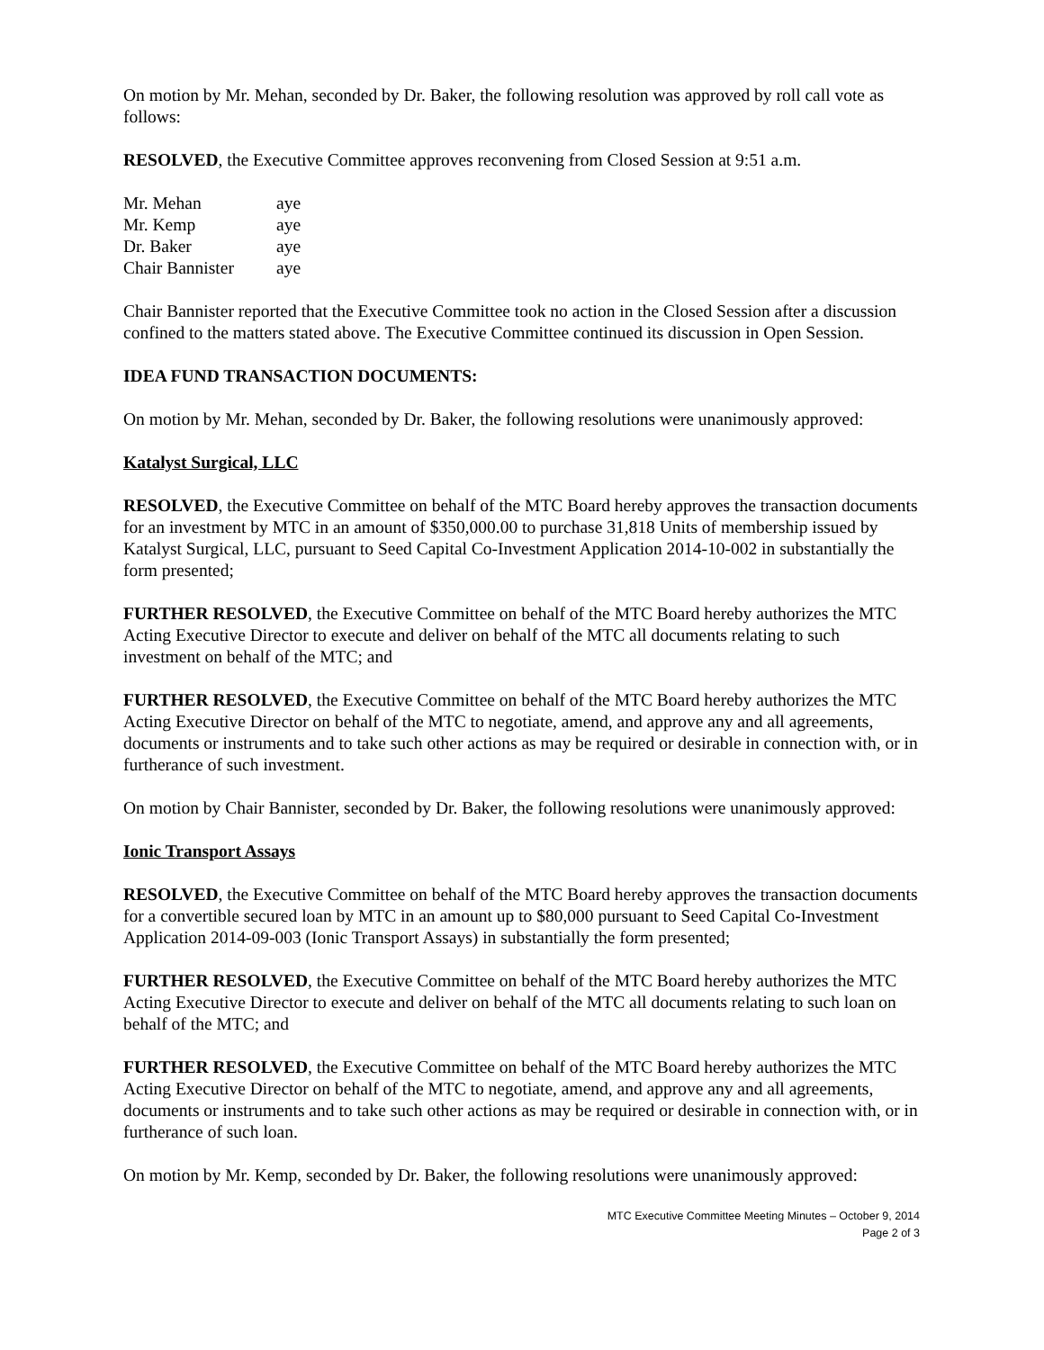On motion by Mr. Mehan, seconded by Dr. Baker, the following resolution was approved by roll call vote as follows:
RESOLVED, the Executive Committee approves reconvening from Closed Session at 9:51 a.m.
| Mr. Mehan | aye |
| Mr. Kemp | aye |
| Dr. Baker | aye |
| Chair Bannister | aye |
Chair Bannister reported that the Executive Committee took no action in the Closed Session after a discussion confined to the matters stated above. The Executive Committee continued its discussion in Open Session.
IDEA FUND TRANSACTION DOCUMENTS:
On motion by Mr. Mehan, seconded by Dr. Baker, the following resolutions were unanimously approved:
Katalyst Surgical, LLC
RESOLVED, the Executive Committee on behalf of the MTC Board hereby approves the transaction documents for an investment by MTC in an amount of $350,000.00 to purchase 31,818 Units of membership issued by Katalyst Surgical, LLC, pursuant to Seed Capital Co-Investment Application 2014-10-002 in substantially the form presented;
FURTHER RESOLVED, the Executive Committee on behalf of the MTC Board hereby authorizes the MTC Acting Executive Director to execute and deliver on behalf of the MTC all documents relating to such investment on behalf of the MTC; and
FURTHER RESOLVED, the Executive Committee on behalf of the MTC Board hereby authorizes the MTC Acting Executive Director on behalf of the MTC to negotiate, amend, and approve any and all agreements, documents or instruments and to take such other actions as may be required or desirable in connection with, or in furtherance of such investment.
On motion by Chair Bannister, seconded by Dr. Baker, the following resolutions were unanimously approved:
Ionic Transport Assays
RESOLVED, the Executive Committee on behalf of the MTC Board hereby approves the transaction documents for a convertible secured loan by MTC in an amount up to $80,000 pursuant to Seed Capital Co-Investment Application 2014-09-003 (Ionic Transport Assays) in substantially the form presented;
FURTHER RESOLVED, the Executive Committee on behalf of the MTC Board hereby authorizes the MTC Acting Executive Director to execute and deliver on behalf of the MTC all documents relating to such loan on behalf of the MTC; and
FURTHER RESOLVED, the Executive Committee on behalf of the MTC Board hereby authorizes the MTC Acting Executive Director on behalf of the MTC to negotiate, amend, and approve any and all agreements, documents or instruments and to take such other actions as may be required or desirable in connection with, or in furtherance of such loan.
On motion by Mr. Kemp, seconded by Dr. Baker, the following resolutions were unanimously approved:
MTC Executive Committee Meeting Minutes – October 9, 2014
Page 2 of 3